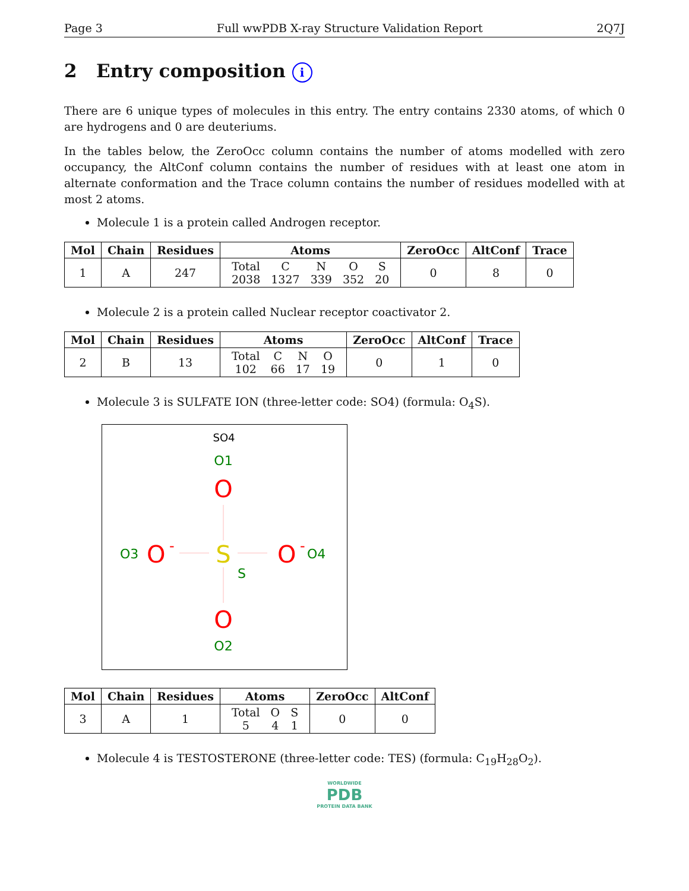Page 3 Full wwPDB X-ray Structure Validation Report 2Q7J
2 Entry composition i
There are 6 unique types of molecules in this entry. The entry contains 2330 atoms, of which 0 are hydrogens and 0 are deuteriums.
In the tables below, the ZeroOcc column contains the number of atoms modelled with zero occupancy, the AltConf column contains the number of residues with at least one atom in alternate conformation and the Trace column contains the number of residues modelled with at most 2 atoms.
Molecule 1 is a protein called Androgen receptor.
| Mol | Chain | Residues | Atoms | ZeroOcc | AltConf | Trace |
| --- | --- | --- | --- | --- | --- | --- |
| 1 | A | 247 | / Total / C / N / O / S / / 2038 / 1327 / 339 / 352 / 20 / | 0 | 8 | 0 |
Molecule 2 is a protein called Nuclear receptor coactivator 2.
| Mol | Chain | Residues | Atoms | ZeroOcc | AltConf | Trace |
| --- | --- | --- | --- | --- | --- | --- |
| 2 | B | 13 | / Total / C / N / O / / 102 / 66 / 17 / 19 / | 0 | 1 | 0 |
Molecule 3 is SULFATE ION (three-letter code: SO4) (formula: O<sub>4</sub>S).
SO4
O1
O
O3
O
-
S
S
O
-
O4
O
O2
| Mol | Chain | Residues | Atoms | ZeroOcc | AltConf |
| --- | --- | --- | --- | --- | --- |
| 3 | A | 1 | / Total / O / S / / 5 / 4 / 1 / | 0 | 0 |
Molecule 4 is TESTOSTERONE (three-letter code: TES) (formula: C<sub>19</sub>H<sub>28</sub>O<sub>2</sub>).
WORLDWIDE
PDB
PROTEIN DATA BANK